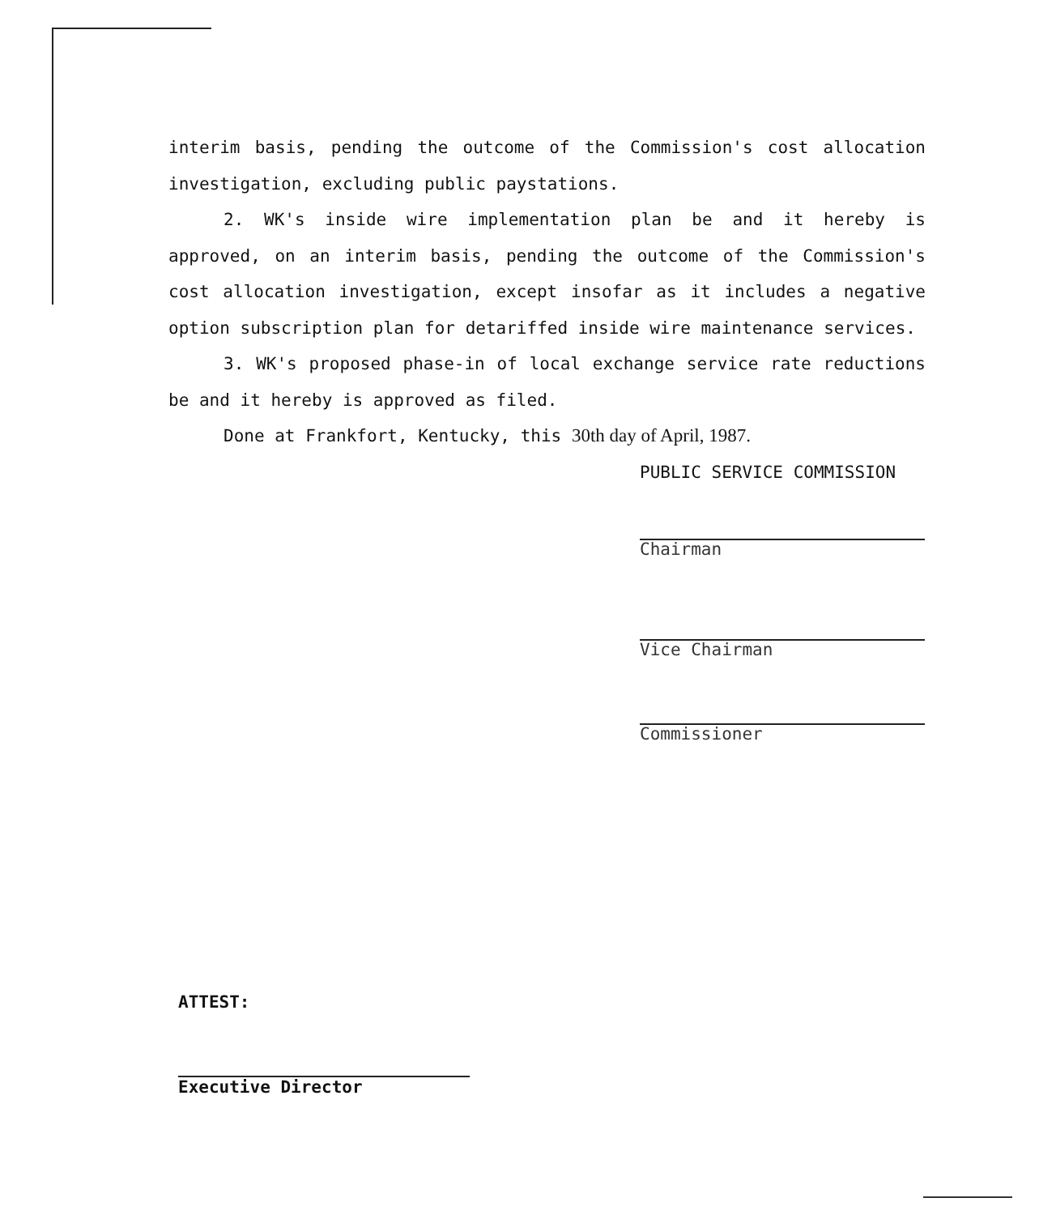interim basis, pending the outcome of the Commission's cost allocation investigation, excluding public paystations.
2. WK's inside wire implementation plan be and it hereby is approved, on an interim basis, pending the outcome of the Commission's cost allocation investigation, except insofar as it includes a negative option subscription plan for detariffed inside wire maintenance services.
3. WK's proposed phase-in of local exchange service rate reductions be and it hereby is approved as filed.
Done at Frankfort, Kentucky, this 30th day of April, 1987.
PUBLIC SERVICE COMMISSION
Chairman
Vice Chairman
Commissioner
ATTEST:
Executive Director